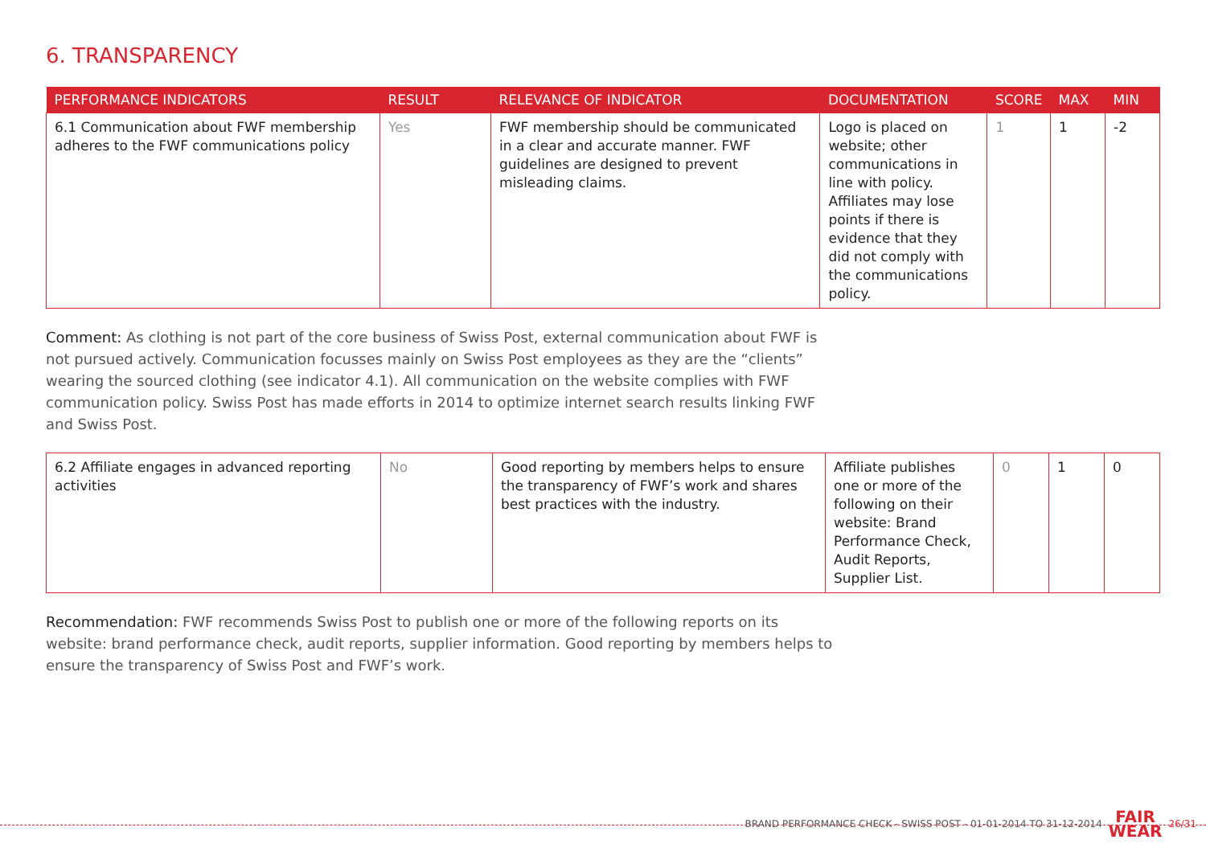6. TRANSPARENCY
| PERFORMANCE INDICATORS | RESULT | RELEVANCE OF INDICATOR | DOCUMENTATION | SCORE | MAX | MIN |
| --- | --- | --- | --- | --- | --- | --- |
| 6.1 Communication about FWF membership adheres to the FWF communications policy | Yes | FWF membership should be communicated in a clear and accurate manner. FWF guidelines are designed to prevent misleading claims. | Logo is placed on website; other communications in line with policy. Affiliates may lose points if there is evidence that they did not comply with the communications policy. | 1 | 1 | -2 |
Comment: As clothing is not part of the core business of Swiss Post, external communication about FWF is not pursued actively. Communication focusses mainly on Swiss Post employees as they are the “clients” wearing the sourced clothing (see indicator 4.1). All communication on the website complies with FWF communication policy. Swiss Post has made efforts in 2014 to optimize internet search results linking FWF and Swiss Post.
| 6.2 Affiliate engages in advanced reporting activities | No | Good reporting by members helps to ensure the transparency of FWF’s work and shares best practices with the industry. | Affiliate publishes one or more of the following on their website: Brand Performance Check, Audit Reports, Supplier List. | 0 | 1 | 0 |
Recommendation: FWF recommends Swiss Post to publish one or more of the following reports on its website: brand performance check, audit reports, supplier information. Good reporting by members helps to ensure the transparency of Swiss Post and FWF’s work.
BRAND PERFORMANCE CHECK - SWISS POST - 01-01-2014 TO 31-12-2014 FAIR
WEAR 26/31